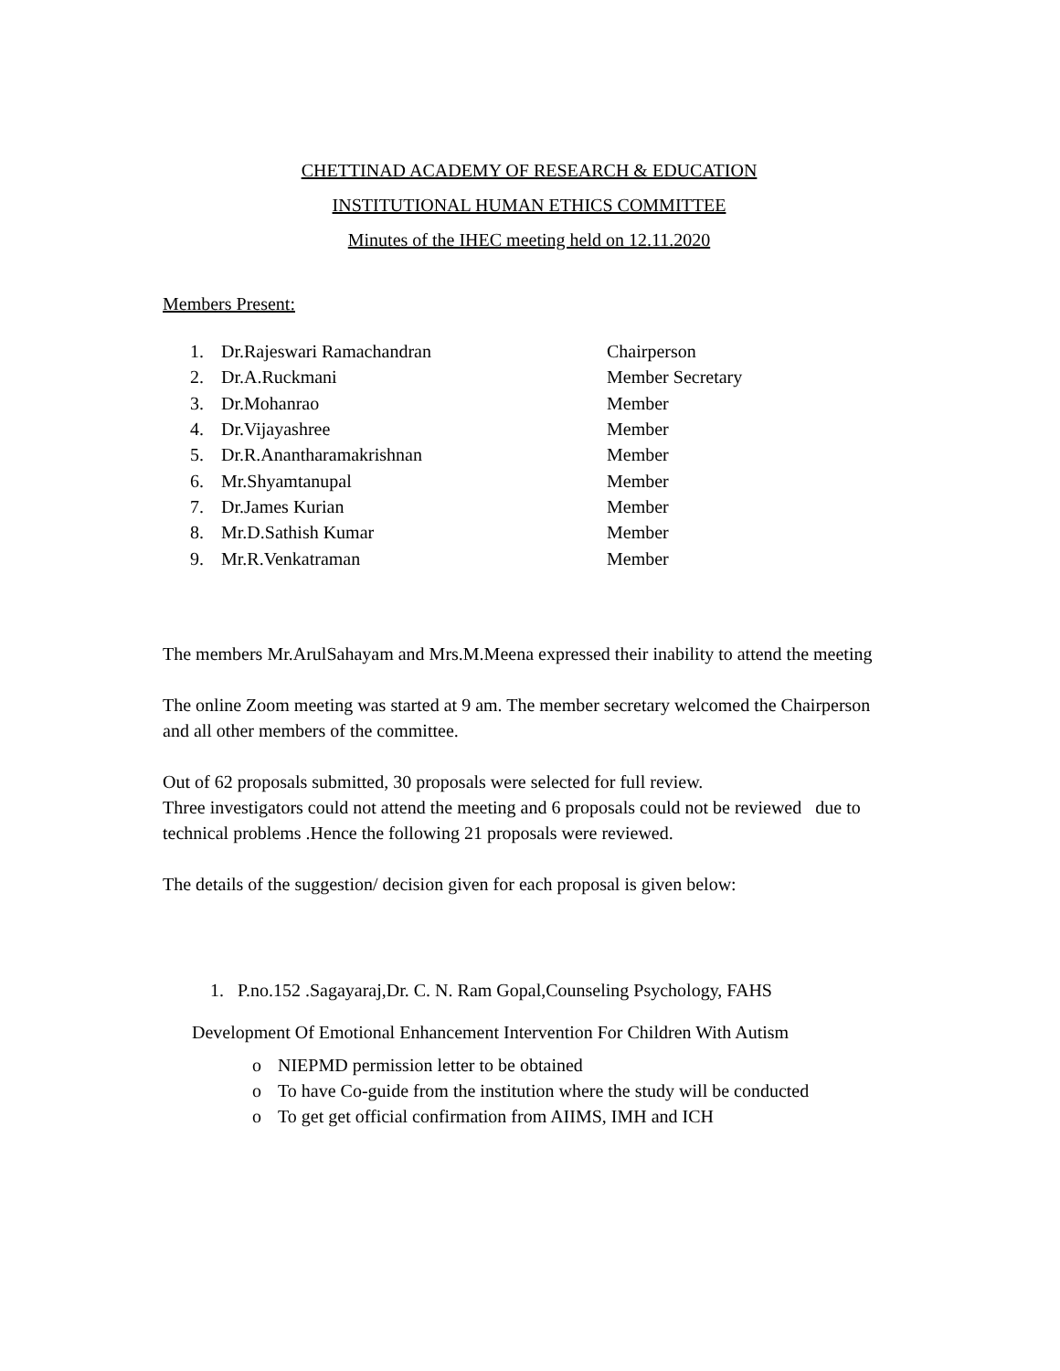CHETTINAD ACADEMY OF RESEARCH & EDUCATION
INSTITUTIONAL HUMAN ETHICS COMMITTEE
Minutes of the IHEC meeting held on 12.11.2020
Members Present:
| 1. | Dr.Rajeswari Ramachandran | Chairperson |
| 2. | Dr.A.Ruckmani | Member Secretary |
| 3. | Dr.Mohanrao | Member |
| 4. | Dr.Vijayashree | Member |
| 5. | Dr.R.Anantharamakrishnan | Member |
| 6. | Mr.Shyamtanupal | Member |
| 7. | Dr.James Kurian | Member |
| 8. | Mr.D.Sathish Kumar | Member |
| 9. | Mr.R.Venkatraman | Member |
The members Mr.ArulSahayam and Mrs.M.Meena expressed their inability to attend the meeting
The online Zoom meeting was started at 9 am. The member secretary welcomed the Chairperson and all other members of the committee.
Out of 62 proposals submitted, 30 proposals were selected for full review.
Three investigators could not attend the meeting and 6 proposals could not be reviewed due to technical problems .Hence the following 21 proposals were reviewed.
The details of the suggestion/ decision given for each proposal is given below:
1. P.no.152 .Sagayaraj,Dr. C. N. Ram Gopal,Counseling Psychology, FAHS
Development Of Emotional Enhancement Intervention For Children With Autism
o NIEPMD permission letter to be obtained
o To have Co-guide from the institution where the study will be conducted
o To get get official confirmation from AIIMS, IMH and ICH